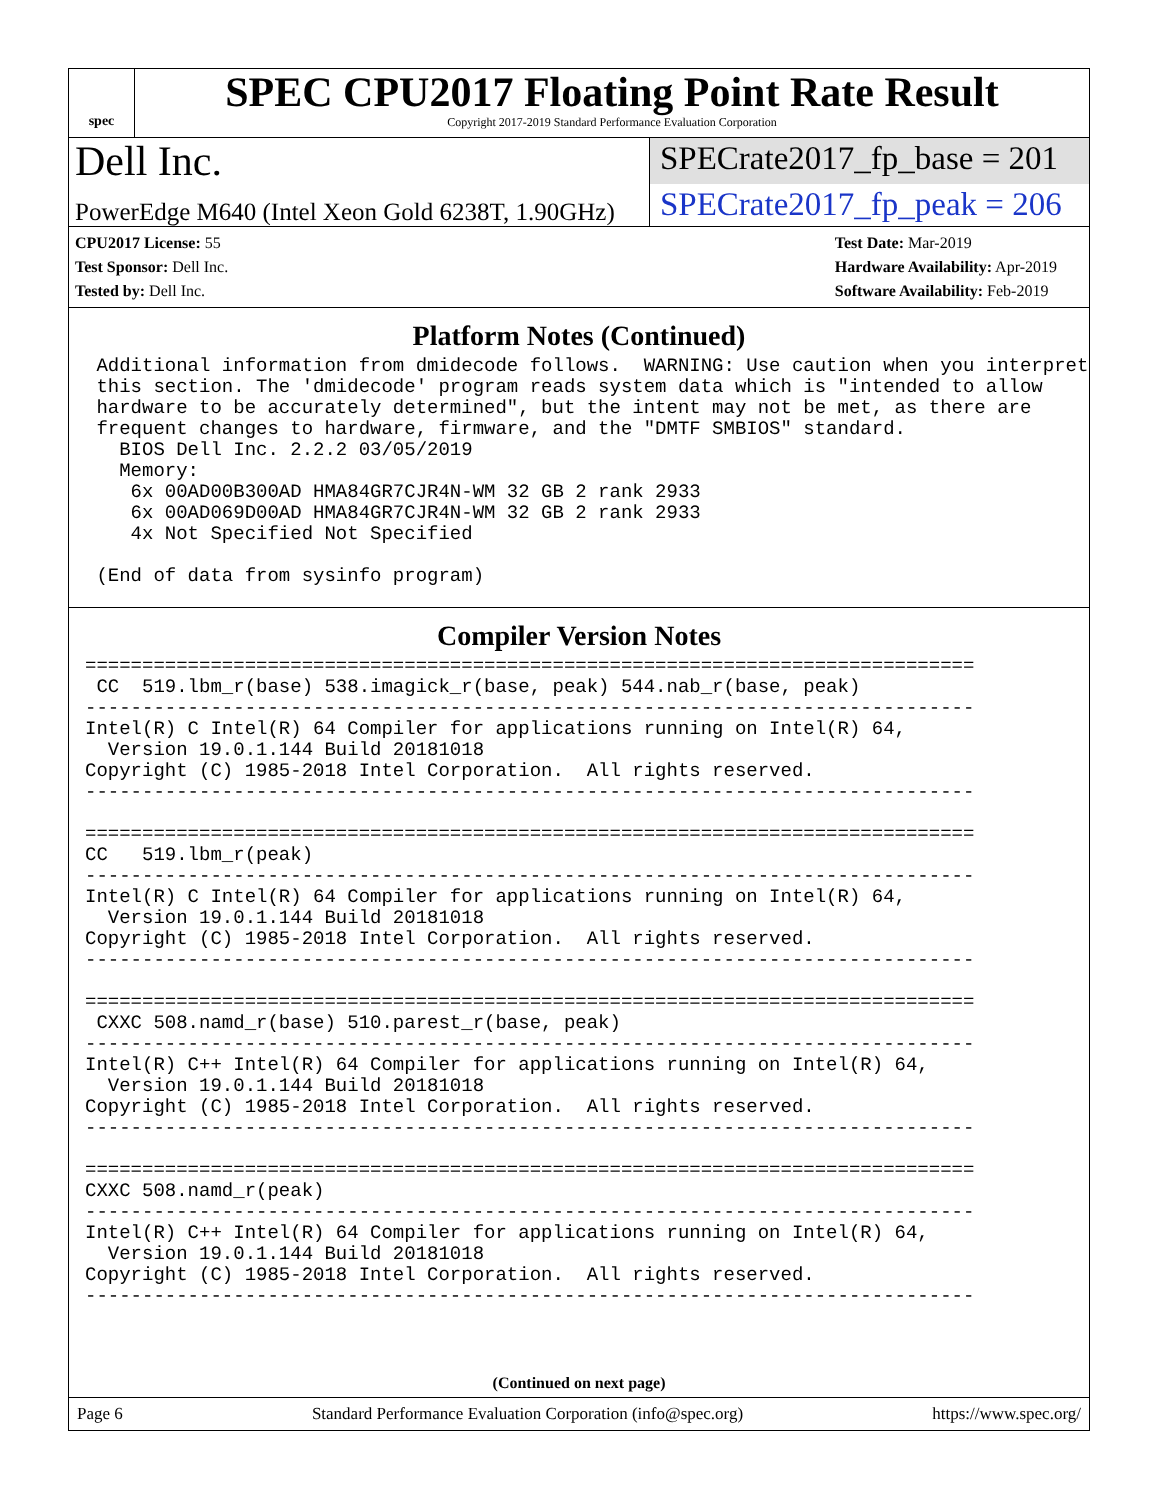spec
SPEC CPU2017 Floating Point Rate Result
Copyright 2017-2019 Standard Performance Evaluation Corporation
Dell Inc.
SPECrate2017_fp_base = 201
PowerEdge M640 (Intel Xeon Gold 6238T, 1.90GHz)
SPECrate2017_fp_peak = 206
CPU2017 License: 55
Test Sponsor: Dell Inc.
Tested by: Dell Inc.
Test Date: Mar-2019
Hardware Availability: Apr-2019
Software Availability: Feb-2019
Platform Notes (Continued)
 Additional information from dmidecode follows.  WARNING: Use caution when you interpret
 this section. The 'dmidecode' program reads system data which is "intended to allow
 hardware to be accurately determined", but the intent may not be met, as there are
 frequent changes to hardware, firmware, and the "DMTF SMBIOS" standard.
   BIOS Dell Inc. 2.2.2 03/05/2019
   Memory:
    6x 00AD00B300AD HMA84GR7CJR4N-WM 32 GB 2 rank 2933
    6x 00AD069D00AD HMA84GR7CJR4N-WM 32 GB 2 rank 2933
    4x Not Specified Not Specified

 (End of data from sysinfo program)
Compiler Version Notes
==============================================================================
 CC  519.lbm_r(base) 538.imagick_r(base, peak) 544.nab_r(base, peak)
------------------------------------------------------------------------------
Intel(R) C Intel(R) 64 Compiler for applications running on Intel(R) 64,
  Version 19.0.1.144 Build 20181018
Copyright (C) 1985-2018 Intel Corporation.  All rights reserved.
------------------------------------------------------------------------------

==============================================================================
CC   519.lbm_r(peak)
------------------------------------------------------------------------------
Intel(R) C Intel(R) 64 Compiler for applications running on Intel(R) 64,
  Version 19.0.1.144 Build 20181018
Copyright (C) 1985-2018 Intel Corporation.  All rights reserved.
------------------------------------------------------------------------------

==============================================================================
 CXXC 508.namd_r(base) 510.parest_r(base, peak)
------------------------------------------------------------------------------
Intel(R) C++ Intel(R) 64 Compiler for applications running on Intel(R) 64,
  Version 19.0.1.144 Build 20181018
Copyright (C) 1985-2018 Intel Corporation.  All rights reserved.
------------------------------------------------------------------------------

==============================================================================
CXXC 508.namd_r(peak)
------------------------------------------------------------------------------
Intel(R) C++ Intel(R) 64 Compiler for applications running on Intel(R) 64,
  Version 19.0.1.144 Build 20181018
Copyright (C) 1985-2018 Intel Corporation.  All rights reserved.
------------------------------------------------------------------------------
(Continued on next page)
Page 6 Standard Performance Evaluation Corporation (info@spec.org) https://www.spec.org/